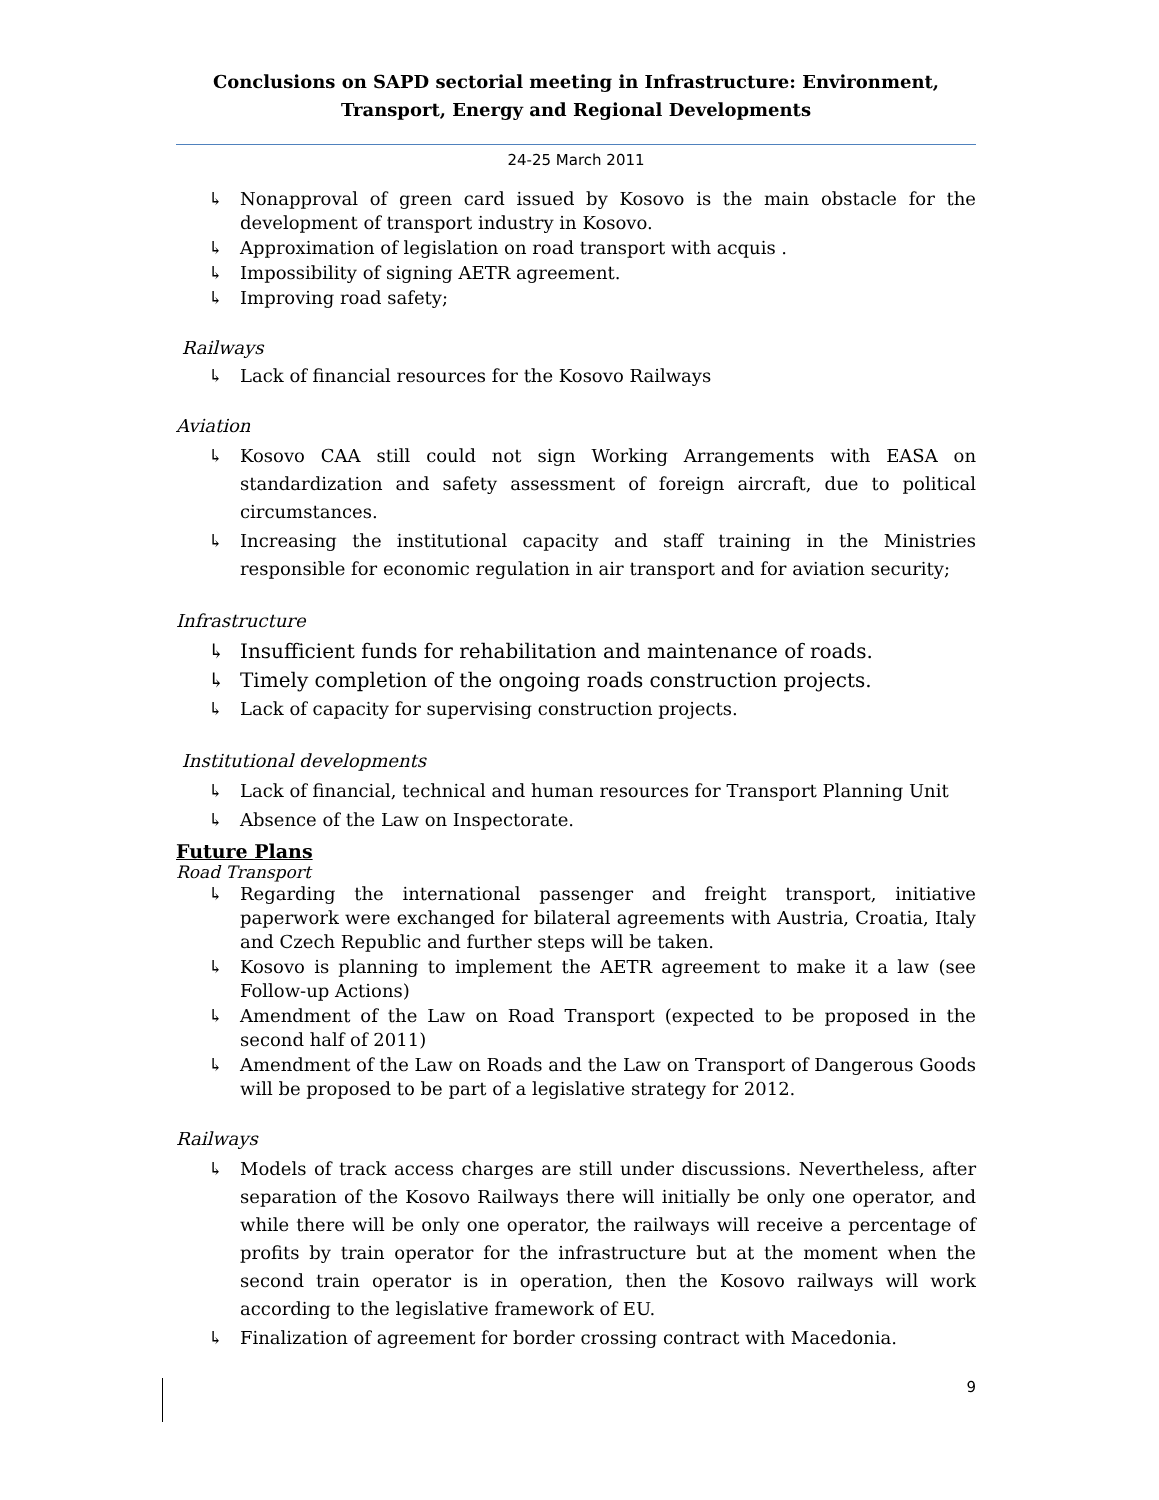Conclusions on SAPD sectorial meeting in Infrastructure: Environment, Transport, Energy and Regional Developments
24-25 March 2011
↳ Nonapproval of green card issued by Kosovo is the main obstacle for the development of transport industry in Kosovo.
↳ Approximation of legislation on road transport with acquis .
↳ Impossibility of signing AETR agreement.
↳ Improving road safety;
Railways
↳ Lack of financial resources for the Kosovo Railways
Aviation
↳ Kosovo CAA still could not sign Working Arrangements with EASA on standardization and safety assessment of foreign aircraft, due to political circumstances.
↳ Increasing the institutional capacity and staff training in the Ministries responsible for economic regulation in air transport and for aviation security;
Infrastructure
↳ Insufficient funds for rehabilitation and maintenance of roads.
↳ Timely completion of the ongoing roads construction projects.
↳ Lack of capacity for supervising construction projects.
Institutional developments
↳ Lack of financial, technical and human resources for Transport Planning Unit
↳ Absence of the Law on Inspectorate.
Future Plans
Road Transport
↳ Regarding the international passenger and freight transport, initiative paperwork were exchanged for bilateral agreements with Austria, Croatia, Italy and Czech Republic and further steps will be taken.
↳ Kosovo is planning to implement the AETR agreement to make it a law (see Follow-up Actions)
↳ Amendment of the Law on Road Transport (expected to be proposed in the second half of 2011)
↳ Amendment of the Law on Roads and the Law on Transport of Dangerous Goods will be proposed to be part of a legislative strategy for 2012.
Railways
↳ Models of track access charges are still under discussions. Nevertheless, after separation of the Kosovo Railways there will initially be only one operator, and while there will be only one operator, the railways will receive a percentage of profits by train operator for the infrastructure but at the moment when the second train operator is in operation, then the Kosovo railways will work according to the legislative framework of EU.
↳ Finalization of agreement for border crossing contract with Macedonia.
9